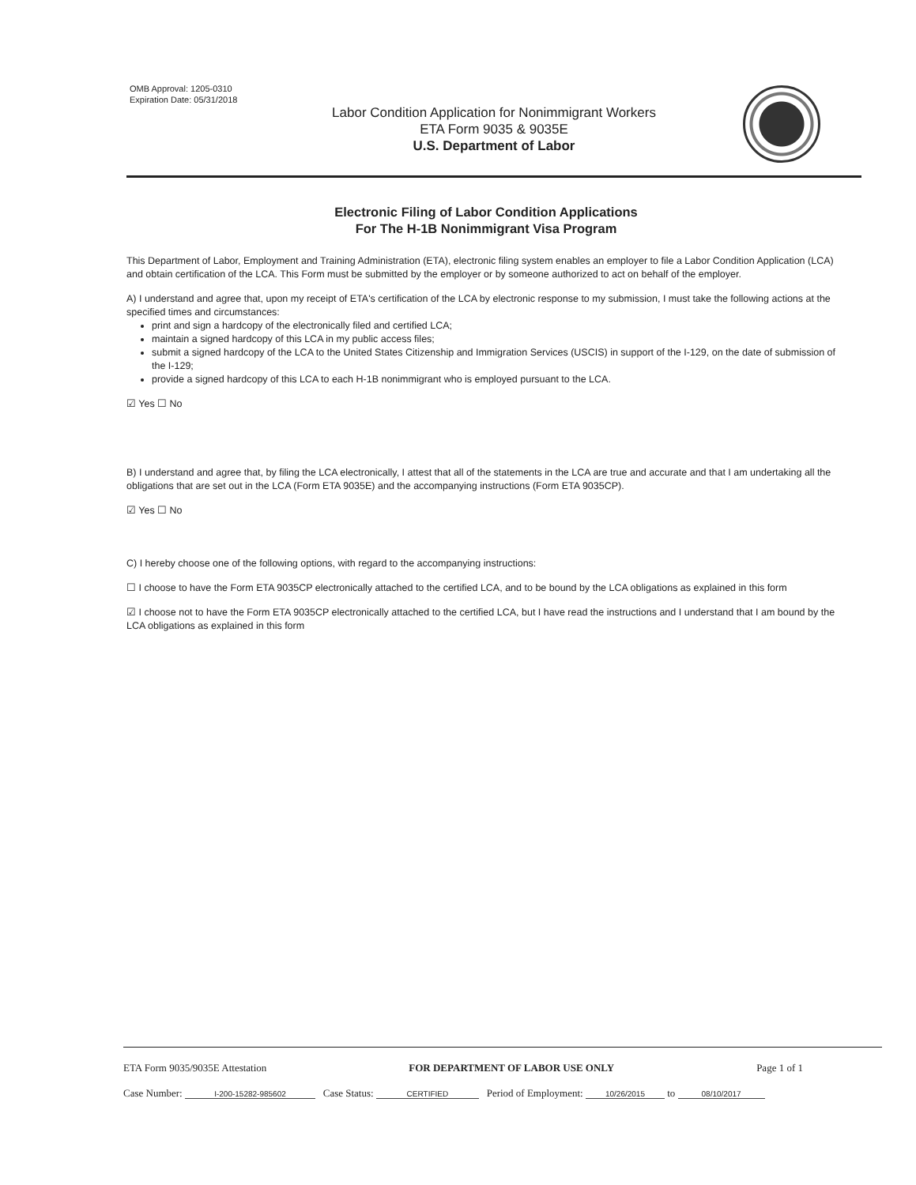OMB Approval: 1205-0310
Expiration Date: 05/31/2018
Labor Condition Application for Nonimmigrant Workers
ETA Form 9035 & 9035E
U.S. Department of Labor
Electronic Filing of Labor Condition Applications
For The H-1B Nonimmigrant Visa Program
This Department of Labor, Employment and Training Administration (ETA), electronic filing system enables an employer to file a Labor Condition Application (LCA) and obtain certification of the LCA. This Form must be submitted by the employer or by someone authorized to act on behalf of the employer.
A) I understand and agree that, upon my receipt of ETA's certification of the LCA by electronic response to my submission, I must take the following actions at the specified times and circumstances:
print and sign a hardcopy of the electronically filed and certified LCA;
maintain a signed hardcopy of this LCA in my public access files;
submit a signed hardcopy of the LCA to the United States Citizenship and Immigration Services (USCIS) in support of the I-129, on the date of submission of the I-129;
provide a signed hardcopy of this LCA to each H-1B nonimmigrant who is employed pursuant to the LCA.
☑ Yes ☐ No
B) I understand and agree that, by filing the LCA electronically, I attest that all of the statements in the LCA are true and accurate and that I am undertaking all the obligations that are set out in the LCA (Form ETA 9035E) and the accompanying instructions (Form ETA 9035CP).
☑ Yes ☐ No
C) I hereby choose one of the following options, with regard to the accompanying instructions:
☐ I choose to have the Form ETA 9035CP electronically attached to the certified LCA, and to be bound by the LCA obligations as explained in this form
☑ I choose not to have the Form ETA 9035CP electronically attached to the certified LCA, but I have read the instructions and I understand that I am bound by the LCA obligations as explained in this form
ETA Form 9035/9035E Attestation FOR DEPARTMENT OF LABOR USE ONLY Page 1 of 1
Case Number: I-200-15282-985602 Case Status: CERTIFIED Period of Employment: 10/26/2015 to 08/10/2017